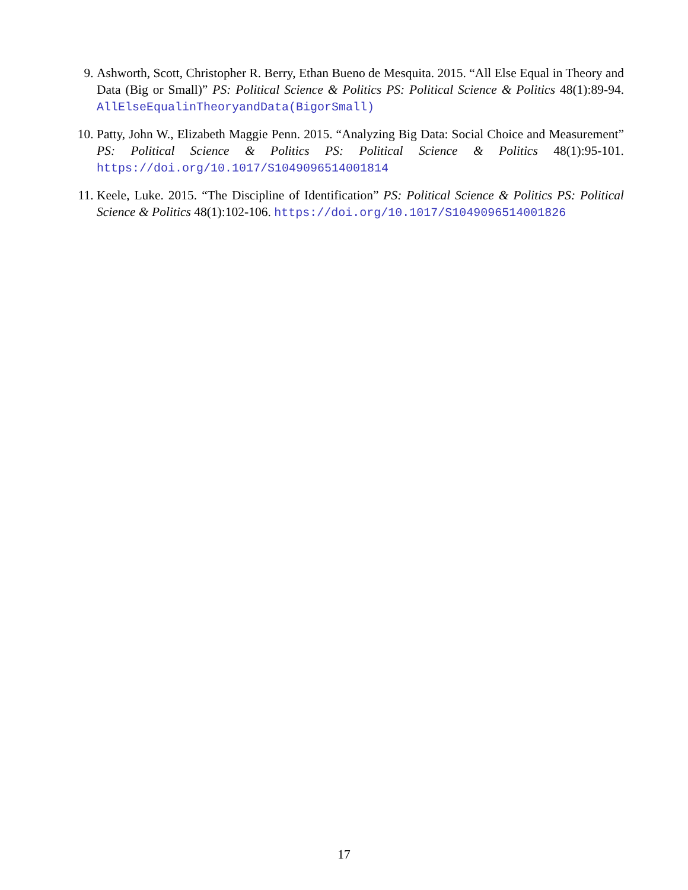9. Ashworth, Scott, Christopher R. Berry, Ethan Bueno de Mesquita. 2015. “All Else Equal in Theory and Data (Big or Small)” PS: Political Science & Politics PS: Political Science & Politics 48(1):89-94. AllElseEqualinTheoryandData(BigorSmall)
10. Patty, John W., Elizabeth Maggie Penn. 2015. “Analyzing Big Data: Social Choice and Measurement” PS: Political Science & Politics PS: Political Science & Politics 48(1):95-101. https://doi.org/10.1017/S1049096514001814
11. Keele, Luke. 2015. “The Discipline of Identification” PS: Political Science & Politics PS: Political Science & Politics 48(1):102-106. https://doi.org/10.1017/S1049096514001826
17